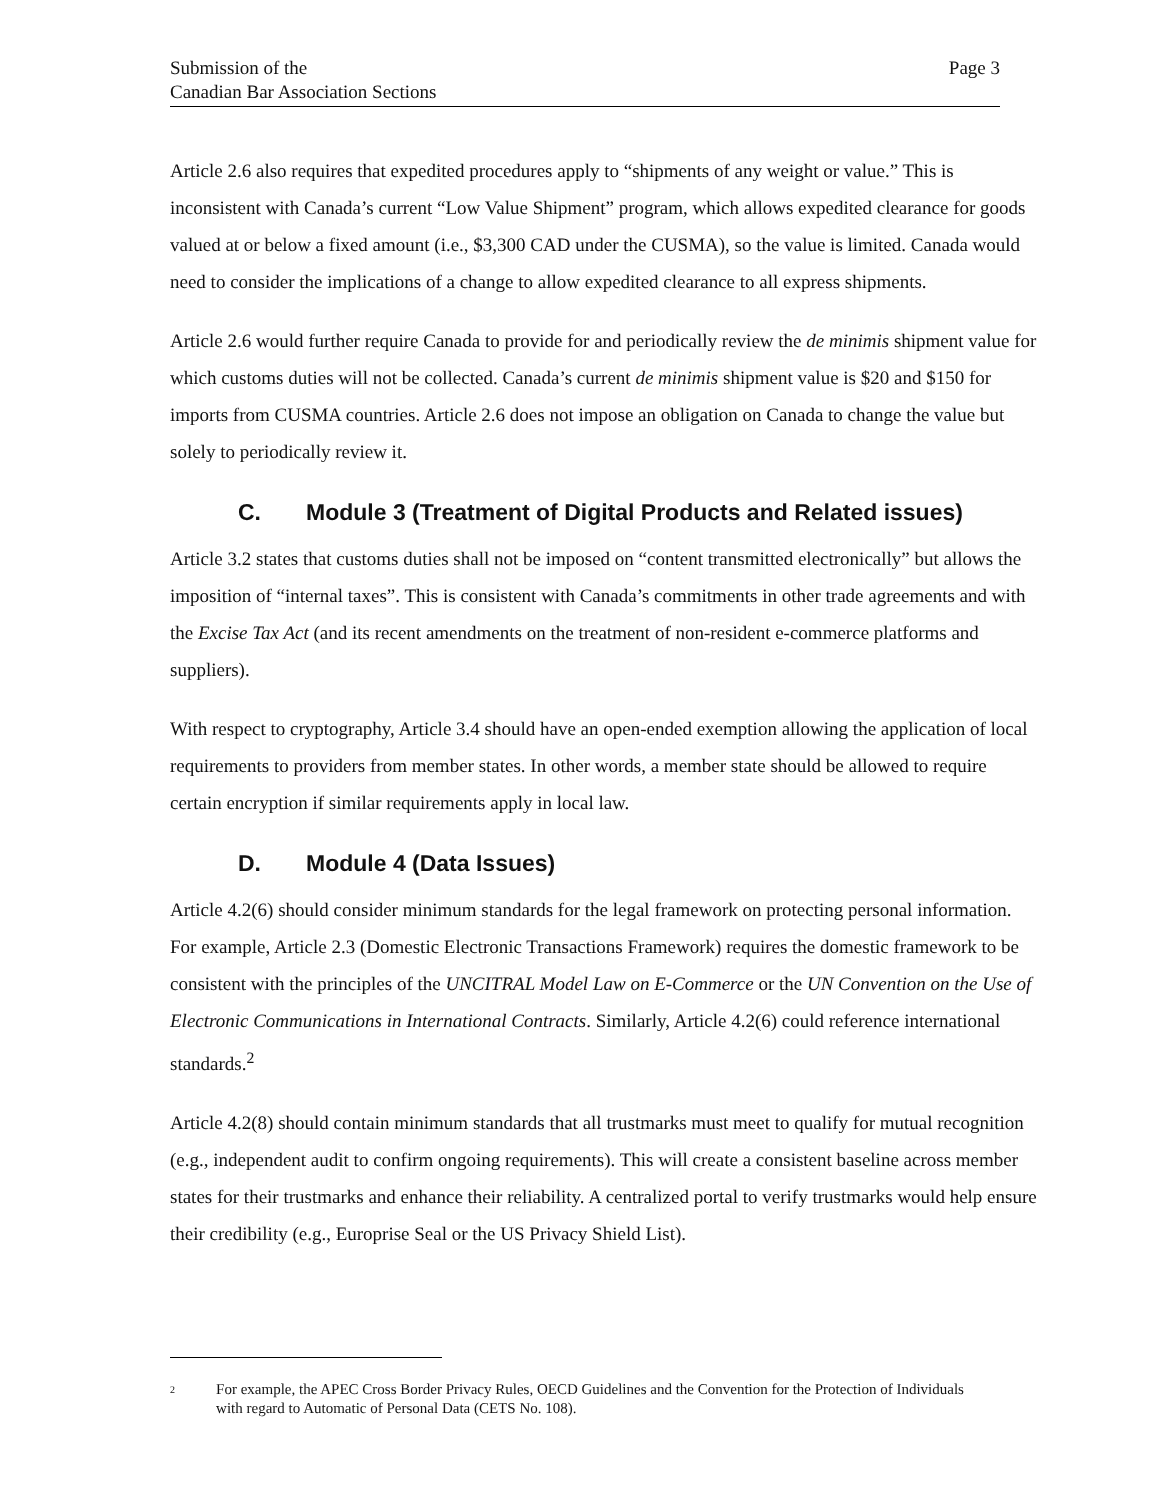Submission of the
Canadian Bar Association Sections
Page 3
Article 2.6 also requires that expedited procedures apply to “shipments of any weight or value.” This is inconsistent with Canada’s current “Low Value Shipment” program, which allows expedited clearance for goods valued at or below a fixed amount (i.e., $3,300 CAD under the CUSMA), so the value is limited. Canada would need to consider the implications of a change to allow expedited clearance to all express shipments.
Article 2.6 would further require Canada to provide for and periodically review the de minimis shipment value for which customs duties will not be collected. Canada’s current de minimis shipment value is $20 and $150 for imports from CUSMA countries. Article 2.6 does not impose an obligation on Canada to change the value but solely to periodically review it.
C. Module 3 (Treatment of Digital Products and Related issues)
Article 3.2 states that customs duties shall not be imposed on “content transmitted electronically” but allows the imposition of “internal taxes”. This is consistent with Canada’s commitments in other trade agreements and with the Excise Tax Act (and its recent amendments on the treatment of non-resident e-commerce platforms and suppliers).
With respect to cryptography, Article 3.4 should have an open-ended exemption allowing the application of local requirements to providers from member states. In other words, a member state should be allowed to require certain encryption if similar requirements apply in local law.
D. Module 4 (Data Issues)
Article 4.2(6) should consider minimum standards for the legal framework on protecting personal information. For example, Article 2.3 (Domestic Electronic Transactions Framework) requires the domestic framework to be consistent with the principles of the UNCITRAL Model Law on E-Commerce or the UN Convention on the Use of Electronic Communications in International Contracts. Similarly, Article 4.2(6) could reference international standards.<sup>2</sup>
Article 4.2(8) should contain minimum standards that all trustmarks must meet to qualify for mutual recognition (e.g., independent audit to confirm ongoing requirements). This will create a consistent baseline across member states for their trustmarks and enhance their reliability. A centralized portal to verify trustmarks would help ensure their credibility (e.g., Europrise Seal or the US Privacy Shield List).
<sup>2</sup>
For example, the APEC Cross Border Privacy Rules, OECD Guidelines and the Convention for the Protection of Individuals with regard to Automatic of Personal Data (CETS No. 108).